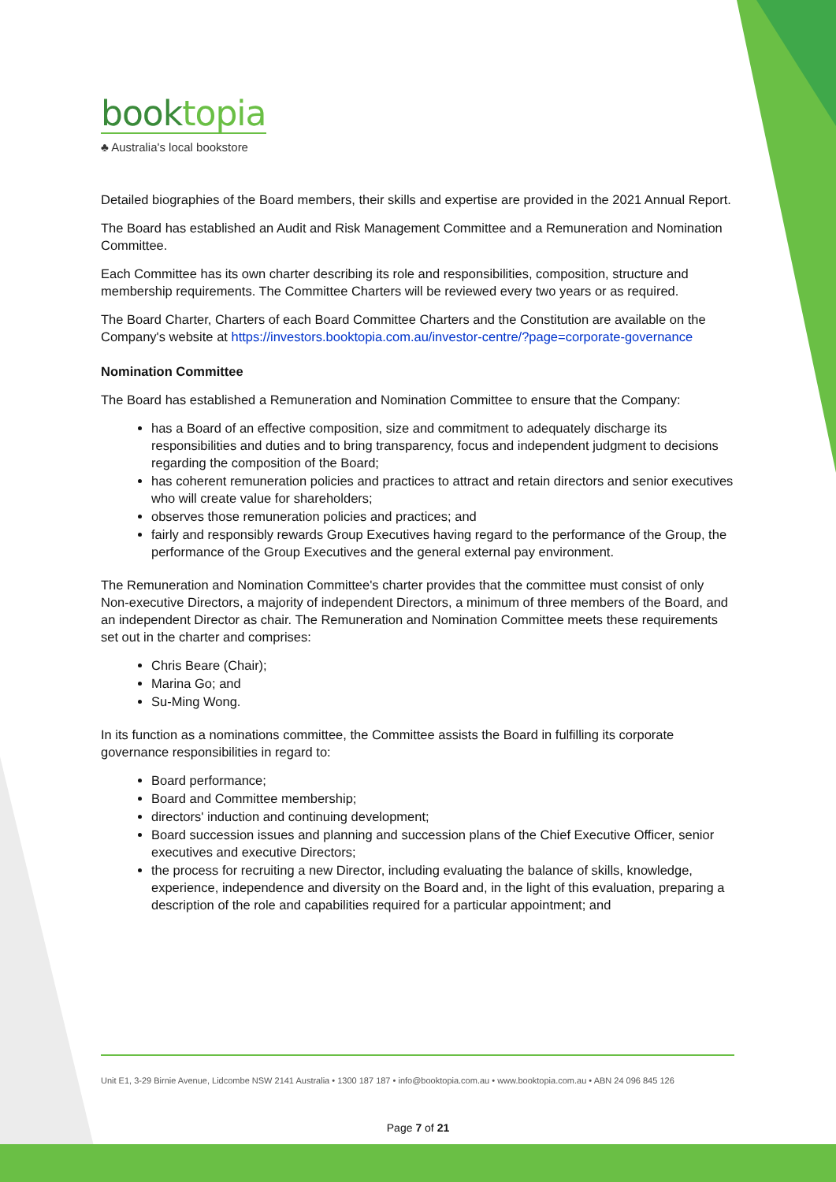booktopia
♣ Australia's local bookstore
Detailed biographies of the Board members, their skills and expertise are provided in the 2021 Annual Report.
The Board has established an Audit and Risk Management Committee and a Remuneration and Nomination Committee.
Each Committee has its own charter describing its role and responsibilities, composition, structure and membership requirements. The Committee Charters will be reviewed every two years or as required.
The Board Charter, Charters of each Board Committee Charters and the Constitution are available on the Company's website at https://investors.booktopia.com.au/investor-centre/?page=corporate-governance
Nomination Committee
The Board has established a Remuneration and Nomination Committee to ensure that the Company:
has a Board of an effective composition, size and commitment to adequately discharge its responsibilities and duties and to bring transparency, focus and independent judgment to decisions regarding the composition of the Board;
has coherent remuneration policies and practices to attract and retain directors and senior executives who will create value for shareholders;
observes those remuneration policies and practices; and
fairly and responsibly rewards Group Executives having regard to the performance of the Group, the performance of the Group Executives and the general external pay environment.
The Remuneration and Nomination Committee's charter provides that the committee must consist of only Non-executive Directors, a majority of independent Directors, a minimum of three members of the Board, and an independent Director as chair. The Remuneration and Nomination Committee meets these requirements set out in the charter and comprises:
Chris Beare (Chair);
Marina Go; and
Su-Ming Wong.
In its function as a nominations committee, the Committee assists the Board in fulfilling its corporate governance responsibilities in regard to:
Board performance;
Board and Committee membership;
directors' induction and continuing development;
Board succession issues and planning and succession plans of the Chief Executive Officer, senior executives and executive Directors;
the process for recruiting a new Director, including evaluating the balance of skills, knowledge, experience, independence and diversity on the Board and, in the light of this evaluation, preparing a description of the role and capabilities required for a particular appointment; and
Unit E1, 3-29 Birnie Avenue, Lidcombe NSW 2141 Australia • 1300 187 187 • info@booktopia.com.au • www.booktopia.com.au • ABN 24 096 845 126
Page 7 of 21